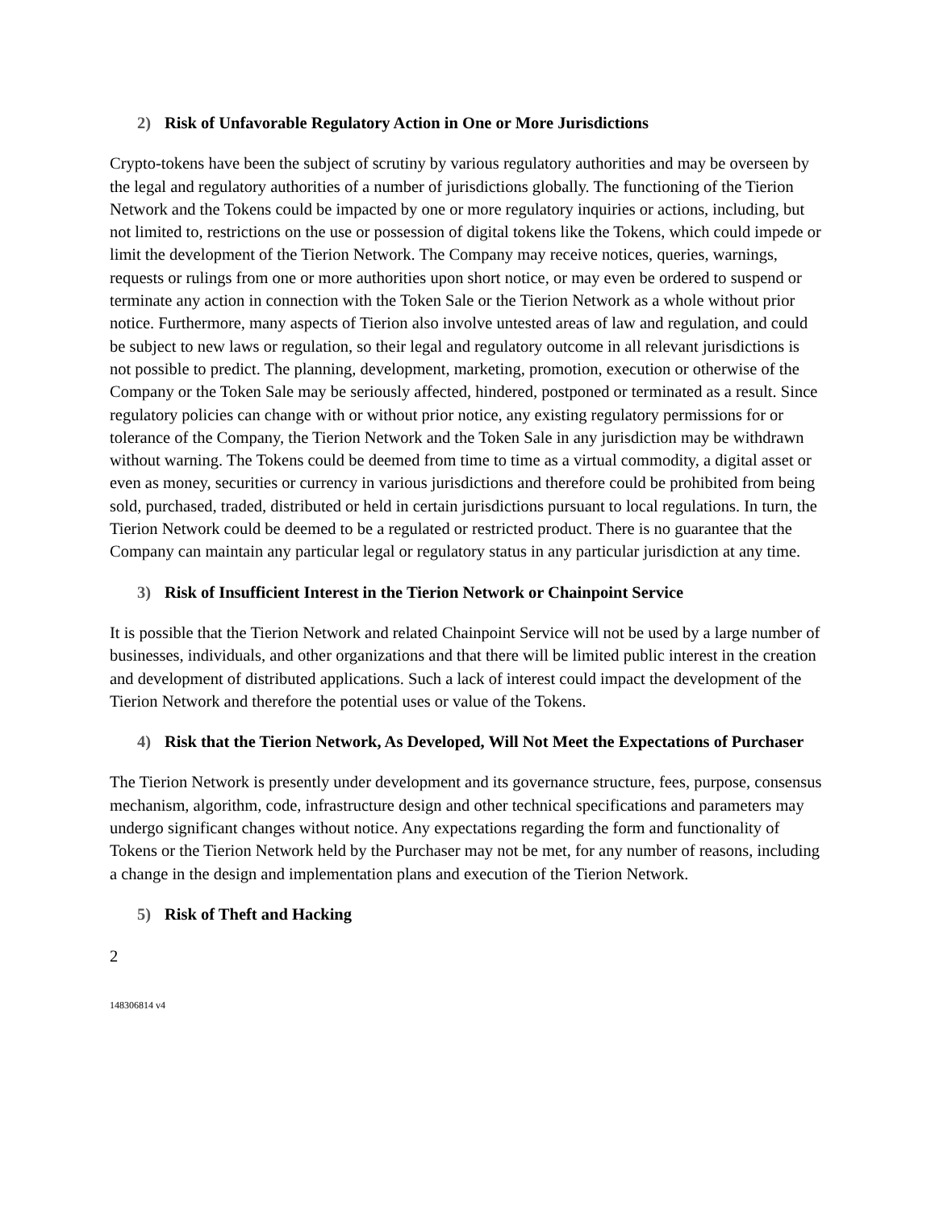2) Risk of Unfavorable Regulatory Action in One or More Jurisdictions
Crypto-tokens have been the subject of scrutiny by various regulatory authorities and may be overseen by the legal and regulatory authorities of a number of jurisdictions globally. The functioning of the Tierion Network and the Tokens could be impacted by one or more regulatory inquiries or actions, including, but not limited to, restrictions on the use or possession of digital tokens like the Tokens, which could impede or limit the development of the Tierion Network. The Company may receive notices, queries, warnings, requests or rulings from one or more authorities upon short notice, or may even be ordered to suspend or terminate any action in connection with the Token Sale or the Tierion Network as a whole without prior notice. Furthermore, many aspects of Tierion also involve untested areas of law and regulation, and could be subject to new laws or regulation, so their legal and regulatory outcome in all relevant jurisdictions is not possible to predict. The planning, development, marketing, promotion, execution or otherwise of the Company or the Token Sale may be seriously affected, hindered, postponed or terminated as a result. Since regulatory policies can change with or without prior notice, any existing regulatory permissions for or tolerance of the Company, the Tierion Network and the Token Sale in any jurisdiction may be withdrawn without warning. The Tokens could be deemed from time to time as a virtual commodity, a digital asset or even as money, securities or currency in various jurisdictions and therefore could be prohibited from being sold, purchased, traded, distributed or held in certain jurisdictions pursuant to local regulations. In turn, the Tierion Network could be deemed to be a regulated or restricted product. There is no guarantee that the Company can maintain any particular legal or regulatory status in any particular jurisdiction at any time.
3) Risk of Insufficient Interest in the Tierion Network or Chainpoint Service
It is possible that the Tierion Network and related Chainpoint Service will not be used by a large number of businesses, individuals, and other organizations and that there will be limited public interest in the creation and development of distributed applications. Such a lack of interest could impact the development of the Tierion Network and therefore the potential uses or value of the Tokens.
4) Risk that the Tierion Network, As Developed, Will Not Meet the Expectations of Purchaser
The Tierion Network is presently under development and its governance structure, fees, purpose, consensus mechanism, algorithm, code, infrastructure design and other technical specifications and parameters may undergo significant changes without notice. Any expectations regarding the form and functionality of Tokens or the Tierion Network held by the Purchaser may not be met, for any number of reasons, including a change in the design and implementation plans and execution of the Tierion Network.
5) Risk of Theft and Hacking
2
148306814 v4